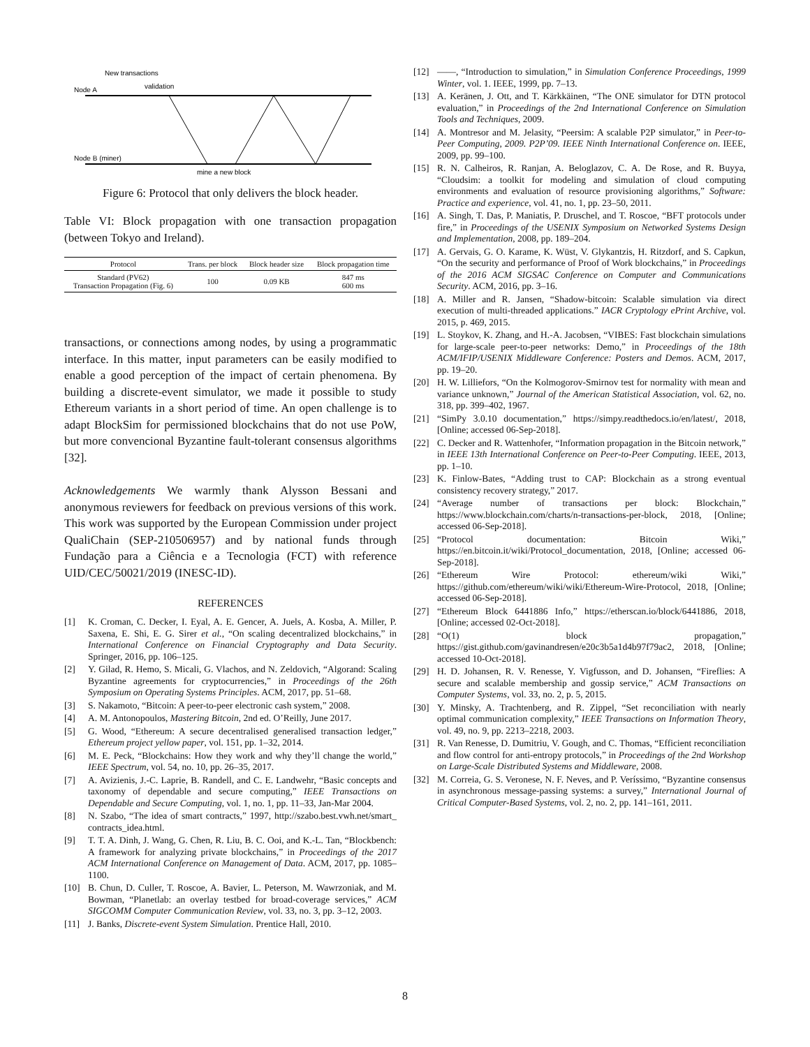New transactions
validation
Node A
Node B (miner)
mine a new block
Figure 6: Protocol that only delivers the block header.
Table VI: Block propagation with one transaction propagation (between Tokyo and Ireland).
| Protocol | Trans. per block | Block header size | Block propagation time |
| --- | --- | --- | --- |
| Standard (PV62) Transaction Propagation (Fig. 6) | 100 | 0.09 KB | 847 ms 600 ms |
transactions, or connections among nodes, by using a programmatic interface. In this matter, input parameters can be easily modified to enable a good perception of the impact of certain phenomena. By building a discrete-event simulator, we made it possible to study Ethereum variants in a short period of time. An open challenge is to adapt BlockSim for permissioned blockchains that do not use PoW, but more convencional Byzantine fault-tolerant consensus algorithms [32].
Acknowledgements We warmly thank Alysson Bessani and anonymous reviewers for feedback on previous versions of this work. This work was supported by the European Commission under project QualiChain (SEP-210506957) and by national funds through Fundação para a Ciência e a Tecnologia (FCT) with reference UID/CEC/50021/2019 (INESC-ID).
REFERENCES
[1] K. Croman, C. Decker, I. Eyal, A. E. Gencer, A. Juels, A. Kosba, A. Miller, P. Saxena, E. Shi, E. G. Sirer et al., “On scaling decentralized blockchains,” in International Conference on Financial Cryptography and Data Security. Springer, 2016, pp. 106–125.
[2] Y. Gilad, R. Hemo, S. Micali, G. Vlachos, and N. Zeldovich, “Algorand: Scaling Byzantine agreements for cryptocurrencies,” in Proceedings of the 26th Symposium on Operating Systems Principles. ACM, 2017, pp. 51–68.
[3] S. Nakamoto, “Bitcoin: A peer-to-peer electronic cash system,” 2008.
[4] A. M. Antonopoulos, Mastering Bitcoin, 2nd ed. O’Reilly, June 2017.
[5] G. Wood, “Ethereum: A secure decentralised generalised transaction ledger,” Ethereum project yellow paper, vol. 151, pp. 1–32, 2014.
[6] M. E. Peck, “Blockchains: How they work and why they’ll change the world,” IEEE Spectrum, vol. 54, no. 10, pp. 26–35, 2017.
[7] A. Avizienis, J.-C. Laprie, B. Randell, and C. E. Landwehr, “Basic concepts and taxonomy of dependable and secure computing,” IEEE Transactions on Dependable and Secure Computing, vol. 1, no. 1, pp. 11–33, Jan-Mar 2004.
[8] N. Szabo, “The idea of smart contracts,” 1997, http://szabo.best.vwh.net/smart_ contracts_idea.html.
[9] T. T. A. Dinh, J. Wang, G. Chen, R. Liu, B. C. Ooi, and K.-L. Tan, “Blockbench: A framework for analyzing private blockchains,” in Proceedings of the 2017 ACM International Conference on Management of Data. ACM, 2017, pp. 1085–1100.
[10] B. Chun, D. Culler, T. Roscoe, A. Bavier, L. Peterson, M. Wawrzoniak, and M. Bowman, “Planetlab: an overlay testbed for broad-coverage services,” ACM SIGCOMM Computer Communication Review, vol. 33, no. 3, pp. 3–12, 2003.
[11] J. Banks, Discrete-event System Simulation. Prentice Hall, 2010.
[12] ——, “Introduction to simulation,” in Simulation Conference Proceedings, 1999 Winter, vol. 1. IEEE, 1999, pp. 7–13.
[13] A. Keränen, J. Ott, and T. Kärkkäinen, “The ONE simulator for DTN protocol evaluation,” in Proceedings of the 2nd International Conference on Simulation Tools and Techniques, 2009.
[14] A. Montresor and M. Jelasity, “Peersim: A scalable P2P simulator,” in Peer-to-Peer Computing, 2009. P2P’09. IEEE Ninth International Conference on. IEEE, 2009, pp. 99–100.
[15] R. N. Calheiros, R. Ranjan, A. Beloglazov, C. A. De Rose, and R. Buyya, “Cloudsim: a toolkit for modeling and simulation of cloud computing environments and evaluation of resource provisioning algorithms,” Software: Practice and experience, vol. 41, no. 1, pp. 23–50, 2011.
[16] A. Singh, T. Das, P. Maniatis, P. Druschel, and T. Roscoe, “BFT protocols under fire,” in Proceedings of the USENIX Symposium on Networked Systems Design and Implementation, 2008, pp. 189–204.
[17] A. Gervais, G. O. Karame, K. Wüst, V. Glykantzis, H. Ritzdorf, and S. Capkun, “On the security and performance of Proof of Work blockchains,” in Proceedings of the 2016 ACM SIGSAC Conference on Computer and Communications Security. ACM, 2016, pp. 3–16.
[18] A. Miller and R. Jansen, “Shadow-bitcoin: Scalable simulation via direct execution of multi-threaded applications.” IACR Cryptology ePrint Archive, vol. 2015, p. 469, 2015.
[19] L. Stoykov, K. Zhang, and H.-A. Jacobsen, “VIBES: Fast blockchain simulations for large-scale peer-to-peer networks: Demo,” in Proceedings of the 18th ACM/IFIP/USENIX Middleware Conference: Posters and Demos. ACM, 2017, pp. 19–20.
[20] H. W. Lilliefors, “On the Kolmogorov-Smirnov test for normality with mean and variance unknown,” Journal of the American Statistical Association, vol. 62, no. 318, pp. 399–402, 1967.
[21] “SimPy 3.0.10 documentation,” https://simpy.readthedocs.io/en/latest/, 2018, [Online; accessed 06-Sep-2018].
[22] C. Decker and R. Wattenhofer, “Information propagation in the Bitcoin network,” in IEEE 13th International Conference on Peer-to-Peer Computing. IEEE, 2013, pp. 1–10.
[23] K. Finlow-Bates, “Adding trust to CAP: Blockchain as a strong eventual consistency recovery strategy,” 2017.
[24] “Average number of transactions per block: Blockchain,” https://www.blockchain.com/charts/n-transactions-per-block, 2018, [Online; accessed 06-Sep-2018].
[25] “Protocol documentation: Bitcoin Wiki,” https://en.bitcoin.it/wiki/Protocol_documentation, 2018, [Online; accessed 06-Sep-2018].
[26] “Ethereum Wire Protocol: ethereum/wiki Wiki,” https://github.com/ethereum/wiki/wiki/Ethereum-Wire-Protocol, 2018, [Online; accessed 06-Sep-2018].
[27] “Ethereum Block 6441886 Info,” https://etherscan.io/block/6441886, 2018, [Online; accessed 02-Oct-2018].
[28] “O(1) block propagation,” https://gist.github.com/gavinandresen/e20c3b5a1d4b97f79ac2, 2018, [Online; accessed 10-Oct-2018].
[29] H. D. Johansen, R. V. Renesse, Y. Vigfusson, and D. Johansen, “Fireflies: A secure and scalable membership and gossip service,” ACM Transactions on Computer Systems, vol. 33, no. 2, p. 5, 2015.
[30] Y. Minsky, A. Trachtenberg, and R. Zippel, “Set reconciliation with nearly optimal communication complexity,” IEEE Transactions on Information Theory, vol. 49, no. 9, pp. 2213–2218, 2003.
[31] R. Van Renesse, D. Dumitriu, V. Gough, and C. Thomas, “Efficient reconciliation and flow control for anti-entropy protocols,” in Proceedings of the 2nd Workshop on Large-Scale Distributed Systems and Middleware, 2008.
[32] M. Correia, G. S. Veronese, N. F. Neves, and P. Veríssimo, “Byzantine consensus in asynchronous message-passing systems: a survey,” International Journal of Critical Computer-Based Systems, vol. 2, no. 2, pp. 141–161, 2011.
8